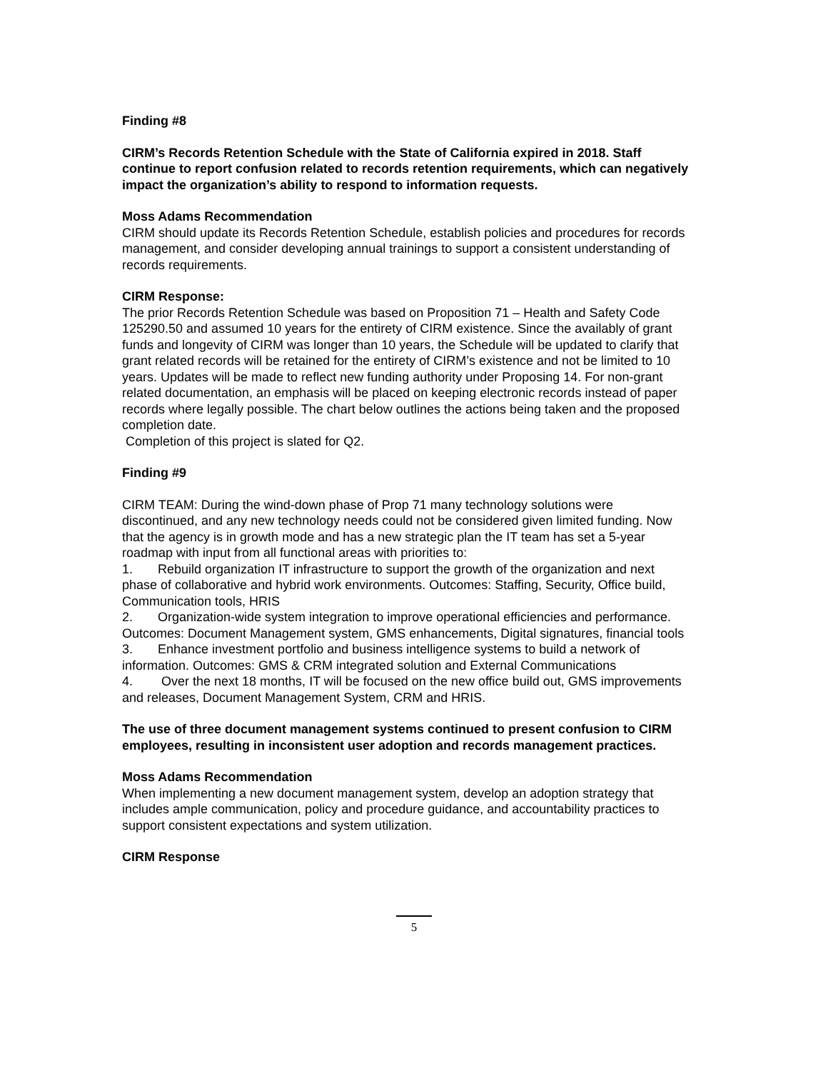Finding #8
CIRM’s Records Retention Schedule with the State of California expired in 2018. Staff continue to report confusion related to records retention requirements, which can negatively impact the organization’s ability to respond to information requests.
Moss Adams Recommendation
CIRM should update its Records Retention Schedule, establish policies and procedures for records management, and consider developing annual trainings to support a consistent understanding of records requirements.
CIRM Response:
The prior Records Retention Schedule was based on Proposition 71 – Health and Safety Code 125290.50 and assumed 10 years for the entirety of CIRM existence. Since the availably of grant funds and longevity of CIRM was longer than 10 years, the Schedule will be updated to clarify that grant related records will be retained for the entirety of CIRM’s existence and not be limited to 10 years. Updates will be made to reflect new funding authority under Proposing 14. For non-grant related documentation, an emphasis will be placed on keeping electronic records instead of paper records where legally possible. The chart below outlines the actions being taken and the proposed completion date.
Completion of this project is slated for Q2.
Finding #9
CIRM TEAM: During the wind-down phase of Prop 71 many technology solutions were discontinued, and any new technology needs could not be considered given limited funding. Now that the agency is in growth mode and has a new strategic plan the IT team has set a 5-year roadmap with input from all functional areas with priorities to:
1. Rebuild organization IT infrastructure to support the growth of the organization and next phase of collaborative and hybrid work environments. Outcomes: Staffing, Security, Office build, Communication tools, HRIS
2. Organization-wide system integration to improve operational efficiencies and performance. Outcomes: Document Management system, GMS enhancements, Digital signatures, financial tools
3. Enhance investment portfolio and business intelligence systems to build a network of information. Outcomes: GMS & CRM integrated solution and External Communications
4. Over the next 18 months, IT will be focused on the new office build out, GMS improvements and releases, Document Management System, CRM and HRIS.
The use of three document management systems continued to present confusion to CIRM employees, resulting in inconsistent user adoption and records management practices.
Moss Adams Recommendation
When implementing a new document management system, develop an adoption strategy that includes ample communication, policy and procedure guidance, and accountability practices to support consistent expectations and system utilization.
CIRM Response
5